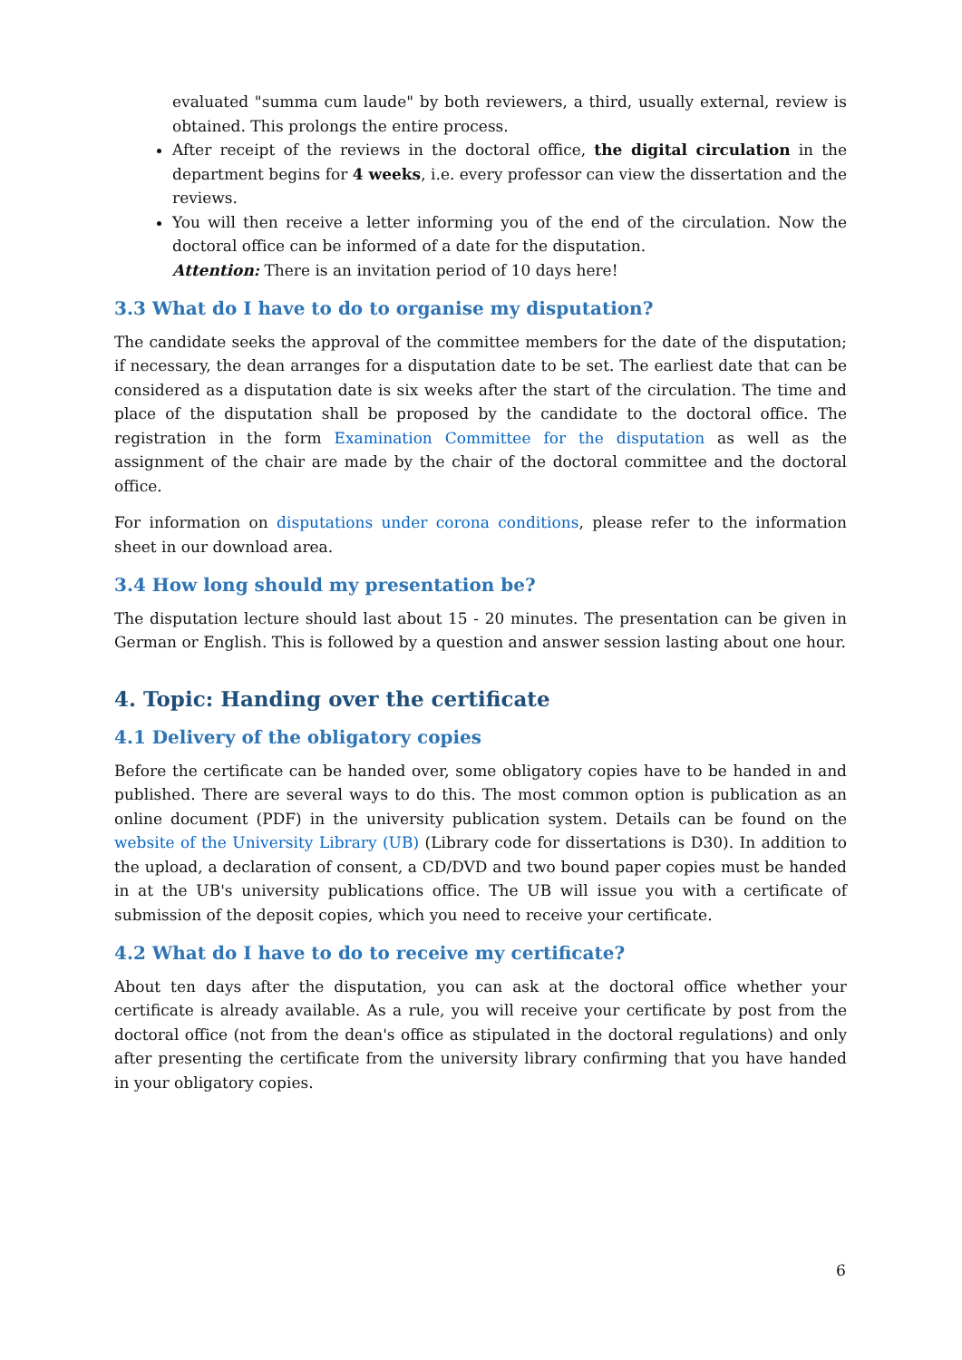evaluated "summa cum laude" by both reviewers, a third, usually external, review is obtained. This prolongs the entire process.
After receipt of the reviews in the doctoral office, the digital circulation in the department begins for 4 weeks, i.e. every professor can view the dissertation and the reviews.
You will then receive a letter informing you of the end of the circulation. Now the doctoral office can be informed of a date for the disputation.
Attention: There is an invitation period of 10 days here!
3.3 What do I have to do to organise my disputation?
The candidate seeks the approval of the committee members for the date of the disputation; if necessary, the dean arranges for a disputation date to be set. The earliest date that can be considered as a disputation date is six weeks after the start of the circulation. The time and place of the disputation shall be proposed by the candidate to the doctoral office. The registration in the form Examination Committee for the disputation as well as the assignment of the chair are made by the chair of the doctoral committee and the doctoral office.
For information on disputations under corona conditions, please refer to the information sheet in our download area.
3.4 How long should my presentation be?
The disputation lecture should last about 15 - 20 minutes. The presentation can be given in German or English. This is followed by a question and answer session lasting about one hour.
4. Topic: Handing over the certificate
4.1 Delivery of the obligatory copies
Before the certificate can be handed over, some obligatory copies have to be handed in and published. There are several ways to do this. The most common option is publication as an online document (PDF) in the university publication system. Details can be found on the website of the University Library (UB) (Library code for dissertations is D30). In addition to the upload, a declaration of consent, a CD/DVD and two bound paper copies must be handed in at the UB's university publications office. The UB will issue you with a certificate of submission of the deposit copies, which you need to receive your certificate.
4.2 What do I have to do to receive my certificate?
About ten days after the disputation, you can ask at the doctoral office whether your certificate is already available. As a rule, you will receive your certificate by post from the doctoral office (not from the dean's office as stipulated in the doctoral regulations) and only after presenting the certificate from the university library confirming that you have handed in your obligatory copies.
6